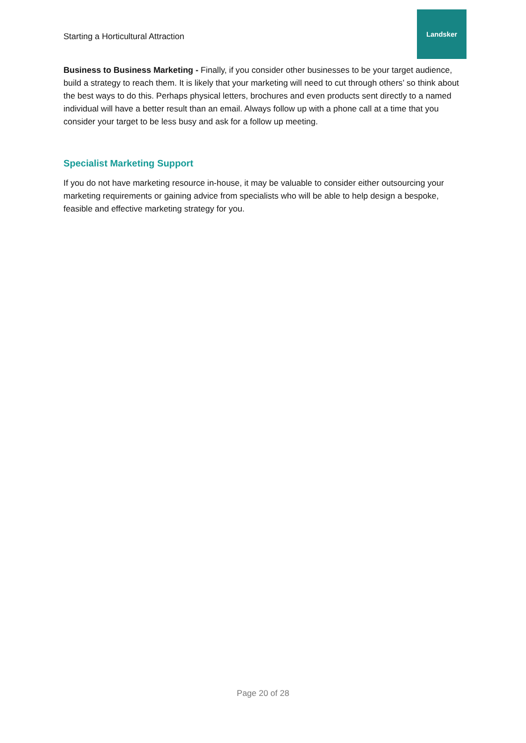Starting a Horticultural Attraction
Landsker
Business to Business Marketing - Finally, if you consider other businesses to be your target audience, build a strategy to reach them. It is likely that your marketing will need to cut through others’ so think about the best ways to do this. Perhaps physical letters, brochures and even products sent directly to a named individual will have a better result than an email. Always follow up with a phone call at a time that you consider your target to be less busy and ask for a follow up meeting.
Specialist Marketing Support
If you do not have marketing resource in-house, it may be valuable to consider either outsourcing your marketing requirements or gaining advice from specialists who will be able to help design a bespoke, feasible and effective marketing strategy for you.
Page 20 of 28